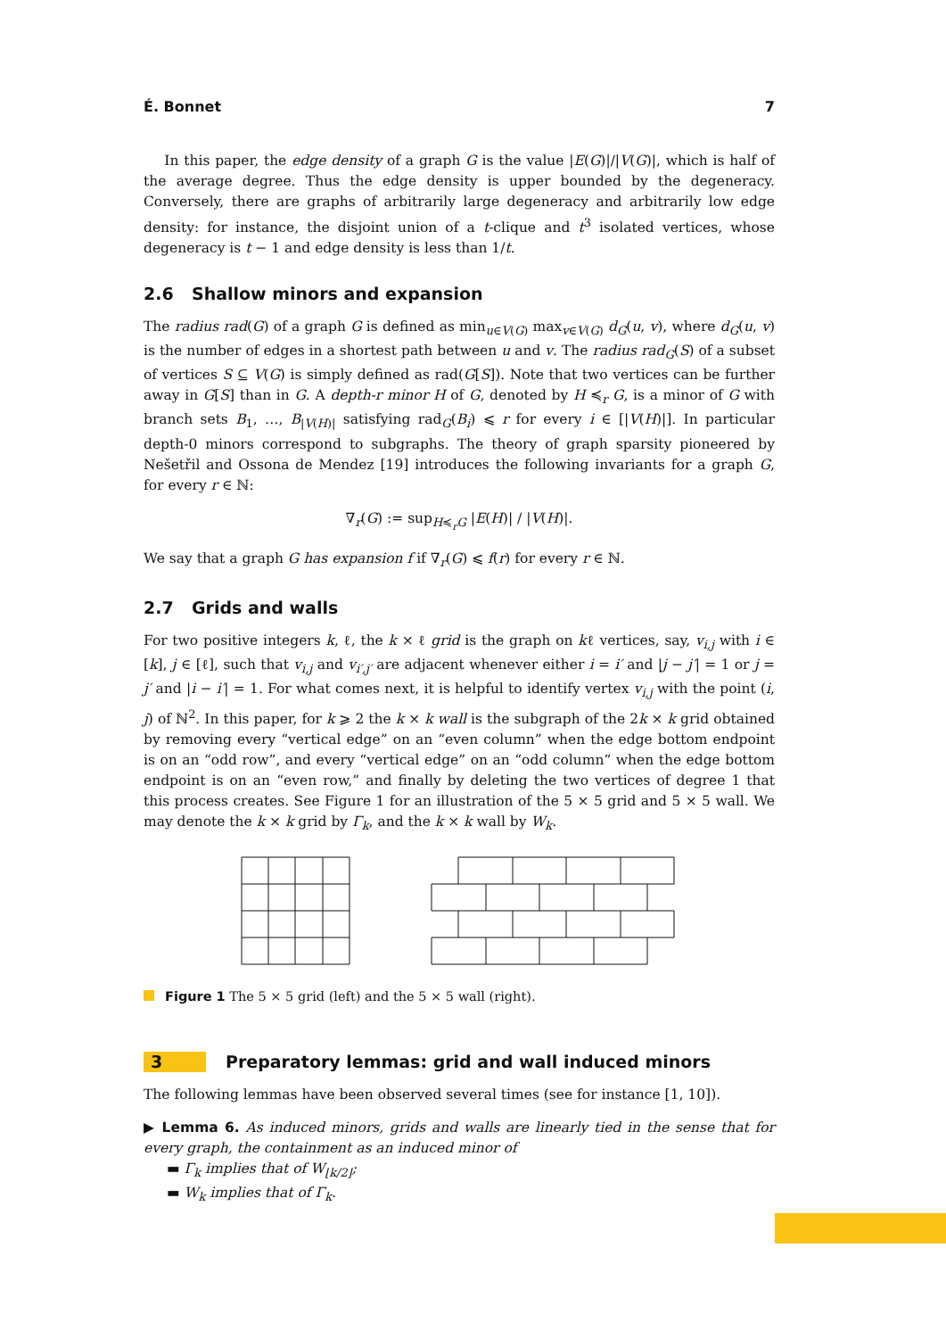É. Bonnet 7
In this paper, the edge density of a graph G is the value |E(G)|/|V(G)|, which is half of the average degree. Thus the edge density is upper bounded by the degeneracy. Conversely, there are graphs of arbitrarily large degeneracy and arbitrarily low edge density: for instance, the disjoint union of a t-clique and t<sup>3</sup> isolated vertices, whose degeneracy is t − 1 and edge density is less than 1/t.
2.6 Shallow minors and expansion
The radius rad(G) of a graph G is defined as min<sub>u∈V(G)</sub> max<sub>v∈V(G)</sub> d<sub>G</sub>(u, v), where d<sub>G</sub>(u, v) is the number of edges in a shortest path between u and v. The radius rad<sub>G</sub>(S) of a subset of vertices S ⊆ V(G) is simply defined as rad(G[S]). Note that two vertices can be further away in G[S] than in G. A depth-r minor H of G, denoted by H ≼<sub>r</sub> G, is a minor of G with branch sets B<sub>1</sub>, …, B<sub>|V(H)|</sub> satisfying rad<sub>G</sub>(B<sub>i</sub>) ⩽ r for every i ∈ [|V(H)|]. In particular depth-0 minors correspond to subgraphs. The theory of graph sparsity pioneered by Nešetřil and Ossona de Mendez [19] introduces the following invariants for a graph G, for every r ∈ ℕ:
∇<sub>r</sub>(G) := sup<sub>H≼<sub>r</sub>G</sub> |E(H)| / |V(H)|.
We say that a graph G has expansion f if ∇<sub>r</sub>(G) ⩽ f(r) for every r ∈ ℕ.
2.7 Grids and walls
For two positive integers k, ℓ, the k × ℓ grid is the graph on kℓ vertices, say, v<sub>i,j</sub> with i ∈ [k], j ∈ [ℓ], such that v<sub>i,j</sub> and v<sub>i′,j′</sub> are adjacent whenever either i = i′ and |j − j′| = 1 or j = j′ and |i − i′| = 1. For what comes next, it is helpful to identify vertex v<sub>i,j</sub> with the point (i, j) of ℕ<sup>2</sup>. In this paper, for k ⩾ 2 the k × k wall is the subgraph of the 2k × k grid obtained by removing every “vertical edge” on an “even column” when the edge bottom endpoint is on an “odd row”, and every “vertical edge” on an “odd column” when the edge bottom endpoint is on an “even row,” and finally by deleting the two vertices of degree 1 that this process creates. See Figure 1 for an illustration of the 5 × 5 grid and 5 × 5 wall. We may denote the k × k grid by Γ<sub>k</sub>, and the k × k wall by W<sub>k</sub>.
Figure 1 The 5 × 5 grid (left) and the 5 × 5 wall (right).
3 Preparatory lemmas: grid and wall induced minors
The following lemmas have been observed several times (see for instance [1, 10]).
▶ Lemma 6. As induced minors, grids and walls are linearly tied in the sense that for every graph, the containment as an induced minor of
▬ Γ<sub>k</sub> implies that of W<sub>⌊k/2⌋</sub>;
▬ W<sub>k</sub> implies that of Γ<sub>k</sub>.